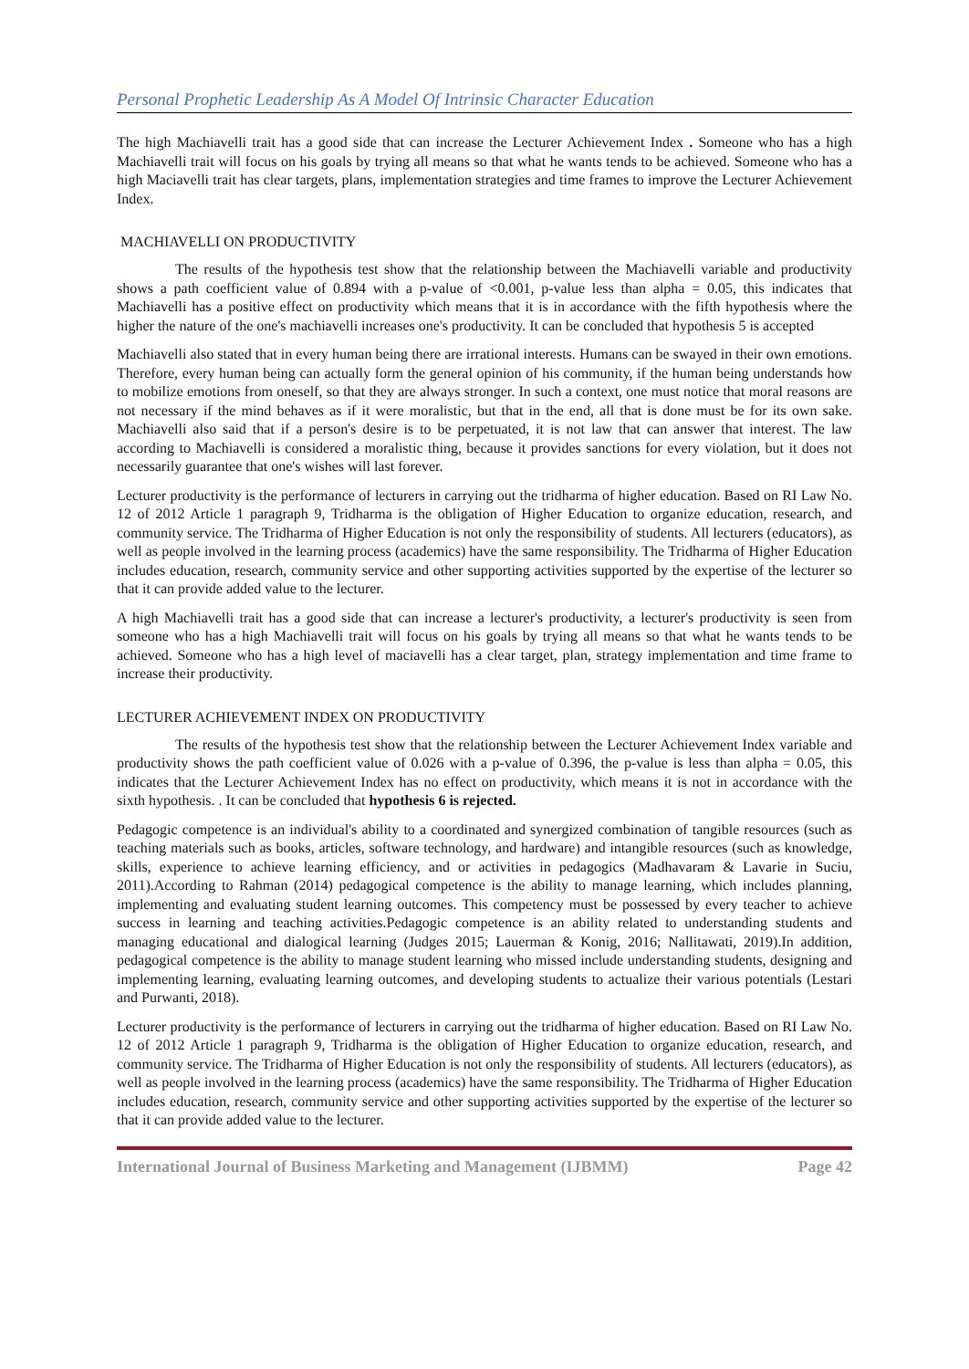Personal Prophetic Leadership As A Model Of Intrinsic Character Education
The high Machiavelli trait has a good side that can increase the Lecturer Achievement Index . Someone who has a high Machiavelli trait will focus on his goals by trying all means so that what he wants tends to be achieved. Someone who has a high Maciavelli trait has clear targets, plans, implementation strategies and time frames to improve the Lecturer Achievement Index.
MACHIAVELLI ON PRODUCTIVITY
The results of the hypothesis test show that the relationship between the Machiavelli variable and productivity shows a path coefficient value of 0.894 with a p-value of <0.001, p-value less than alpha = 0.05, this indicates that Machiavelli has a positive effect on productivity which means that it is in accordance with the fifth hypothesis where the higher the nature of the one's machiavelli increases one's productivity. It can be concluded that hypothesis 5 is accepted
Machiavelli also stated that in every human being there are irrational interests. Humans can be swayed in their own emotions. Therefore, every human being can actually form the general opinion of his community, if the human being understands how to mobilize emotions from oneself, so that they are always stronger. In such a context, one must notice that moral reasons are not necessary if the mind behaves as if it were moralistic, but that in the end, all that is done must be for its own sake. Machiavelli also said that if a person's desire is to be perpetuated, it is not law that can answer that interest. The law according to Machiavelli is considered a moralistic thing, because it provides sanctions for every violation, but it does not necessarily guarantee that one's wishes will last forever.
Lecturer productivity is the performance of lecturers in carrying out the tridharma of higher education. Based on RI Law No. 12 of 2012 Article 1 paragraph 9, Tridharma is the obligation of Higher Education to organize education, research, and community service. The Tridharma of Higher Education is not only the responsibility of students. All lecturers (educators), as well as people involved in the learning process (academics) have the same responsibility. The Tridharma of Higher Education includes education, research, community service and other supporting activities supported by the expertise of the lecturer so that it can provide added value to the lecturer.
A high Machiavelli trait has a good side that can increase a lecturer's productivity, a lecturer's productivity is seen from someone who has a high Machiavelli trait will focus on his goals by trying all means so that what he wants tends to be achieved. Someone who has a high level of maciavelli has a clear target, plan, strategy implementation and time frame to increase their productivity.
LECTURER ACHIEVEMENT INDEX ON PRODUCTIVITY
The results of the hypothesis test show that the relationship between the Lecturer Achievement Index variable and productivity shows the path coefficient value of 0.026 with a p-value of 0.396, the p-value is less than alpha = 0.05, this indicates that the Lecturer Achievement Index has no effect on productivity, which means it is not in accordance with the sixth hypothesis. . It can be concluded that hypothesis 6 is rejected.
Pedagogic competence is an individual's ability to a coordinated and synergized combination of tangible resources (such as teaching materials such as books, articles, software technology, and hardware) and intangible resources (such as knowledge, skills, experience to achieve learning efficiency, and or activities in pedagogics (Madhavaram & Lavarie in Suciu, 2011).According to Rahman (2014) pedagogical competence is the ability to manage learning, which includes planning, implementing and evaluating student learning outcomes. This competency must be possessed by every teacher to achieve success in learning and teaching activities.Pedagogic competence is an ability related to understanding students and managing educational and dialogical learning (Judges 2015; Lauerman & Konig, 2016; Nallitawati, 2019).In addition, pedagogical competence is the ability to manage student learning who missed include understanding students, designing and implementing learning, evaluating learning outcomes, and developing students to actualize their various potentials (Lestari and Purwanti, 2018).
Lecturer productivity is the performance of lecturers in carrying out the tridharma of higher education. Based on RI Law No. 12 of 2012 Article 1 paragraph 9, Tridharma is the obligation of Higher Education to organize education, research, and community service. The Tridharma of Higher Education is not only the responsibility of students. All lecturers (educators), as well as people involved in the learning process (academics) have the same responsibility. The Tridharma of Higher Education includes education, research, community service and other supporting activities supported by the expertise of the lecturer so that it can provide added value to the lecturer.
International Journal of Business Marketing and Management (IJBMM) Page 42